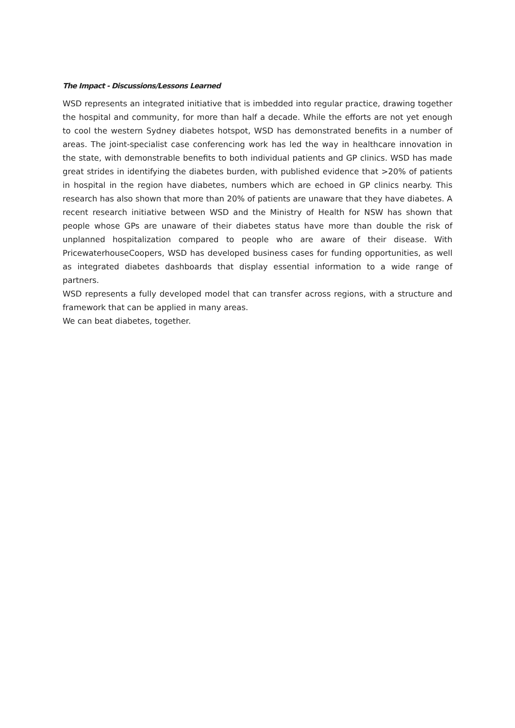The Impact - Discussions/Lessons Learned
WSD represents an integrated initiative that is imbedded into regular practice, drawing together the hospital and community, for more than half a decade. While the efforts are not yet enough to cool the western Sydney diabetes hotspot, WSD has demonstrated benefits in a number of areas. The joint-specialist case conferencing work has led the way in healthcare innovation in the state, with demonstrable benefits to both individual patients and GP clinics. WSD has made great strides in identifying the diabetes burden, with published evidence that >20% of patients in hospital in the region have diabetes, numbers which are echoed in GP clinics nearby. This research has also shown that more than 20% of patients are unaware that they have diabetes. A recent research initiative between WSD and the Ministry of Health for NSW has shown that people whose GPs are unaware of their diabetes status have more than double the risk of unplanned hospitalization compared to people who are aware of their disease. With PricewaterhouseCoopers, WSD has developed business cases for funding opportunities, as well as integrated diabetes dashboards that display essential information to a wide range of partners.
WSD represents a fully developed model that can transfer across regions, with a structure and framework that can be applied in many areas.
We can beat diabetes, together.